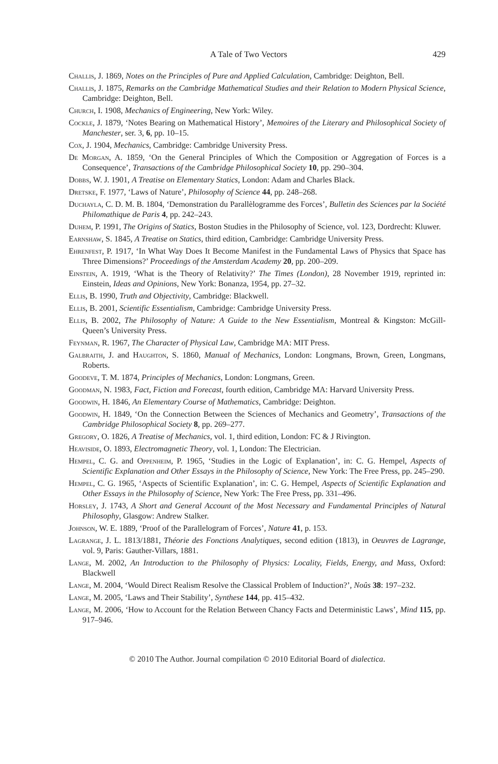A Tale of Two Vectors 429
Challis, J. 1869, Notes on the Principles of Pure and Applied Calculation, Cambridge: Deighton, Bell.
Challis, J. 1875, Remarks on the Cambridge Mathematical Studies and their Relation to Modern Physical Science, Cambridge: Deighton, Bell.
Church, I. 1908, Mechanics of Engineering, New York: Wiley.
Cockle, J. 1879, ‘Notes Bearing on Mathematical History’, Memoires of the Literary and Philosophical Society of Manchester, ser. 3, 6, pp. 10–15.
Cox, J. 1904, Mechanics, Cambridge: Cambridge University Press.
De Morgan, A. 1859, ‘On the General Principles of Which the Composition or Aggregation of Forces is a Consequence’, Transactions of the Cambridge Philosophical Society 10, pp. 290–304.
Dobbs, W. J. 1901, A Treatise on Elementary Statics, London: Adam and Charles Black.
Dretske, F. 1977, ‘Laws of Nature’, Philosophy of Science 44, pp. 248–268.
Duchayla, C. D. M. B. 1804, ‘Demonstration du Parallèlogramme des Forces’, Bulletin des Sciences par la Société Philomathique de Paris 4, pp. 242–243.
Duhem, P. 1991, The Origins of Statics, Boston Studies in the Philosophy of Science, vol. 123, Dordrecht: Kluwer.
Earnshaw, S. 1845, A Treatise on Statics, third edition, Cambridge: Cambridge University Press.
Ehrenfest, P. 1917, ‘In What Way Does It Become Manifest in the Fundamental Laws of Physics that Space has Three Dimensions?’ Proceedings of the Amsterdam Academy 20, pp. 200–209.
Einstein, A. 1919, ‘What is the Theory of Relativity?’ The Times (London), 28 November 1919, reprinted in: Einstein, Ideas and Opinions, New York: Bonanza, 1954, pp. 27–32.
Ellis, B. 1990, Truth and Objectivity, Cambridge: Blackwell.
Ellis, B. 2001, Scientific Essentialism, Cambridge: Cambridge University Press.
Ellis, B. 2002, The Philosophy of Nature: A Guide to the New Essentialism, Montreal & Kingston: McGill-Queen’s University Press.
Feynman, R. 1967, The Character of Physical Law, Cambridge MA: MIT Press.
Galbraith, J. and Haughton, S. 1860, Manual of Mechanics, London: Longmans, Brown, Green, Longmans, Roberts.
Goodeve, T. M. 1874, Principles of Mechanics, London: Longmans, Green.
Goodman, N. 1983, Fact, Fiction and Forecast, fourth edition, Cambridge MA: Harvard University Press.
Goodwin, H. 1846, An Elementary Course of Mathematics, Cambridge: Deighton.
Goodwin, H. 1849, ‘On the Connection Between the Sciences of Mechanics and Geometry’, Transactions of the Cambridge Philosophical Society 8, pp. 269–277.
Gregory, O. 1826, A Treatise of Mechanics, vol. 1, third edition, London: FC & J Rivington.
Heaviside, O. 1893, Electromagnetic Theory, vol. 1, London: The Electrician.
Hempel, C. G. and Oppenheim, P. 1965, ‘Studies in the Logic of Explanation’, in: C. G. Hempel, Aspects of Scientific Explanation and Other Essays in the Philosophy of Science, New York: The Free Press, pp. 245–290.
Hempel, C. G. 1965, ‘Aspects of Scientific Explanation’, in: C. G. Hempel, Aspects of Scientific Explanation and Other Essays in the Philosophy of Science, New York: The Free Press, pp. 331–496.
Horsley, J. 1743, A Short and General Account of the Most Necessary and Fundamental Principles of Natural Philosophy, Glasgow: Andrew Stalker.
Johnson, W. E. 1889, ‘Proof of the Parallelogram of Forces’, Nature 41, p. 153.
Lagrange, J. L. 1813/1881, Théorie des Fonctions Analytiques, second edition (1813), in Oeuvres de Lagrange, vol. 9, Paris: Gauther-Villars, 1881.
Lange, M. 2002, An Introduction to the Philosophy of Physics: Locality, Fields, Energy, and Mass, Oxford: Blackwell
Lange, M. 2004, ‘Would Direct Realism Resolve the Classical Problem of Induction?’, Noûs 38: 197–232.
Lange, M. 2005, ‘Laws and Their Stability’, Synthese 144, pp. 415–432.
Lange, M. 2006, ‘How to Account for the Relation Between Chancy Facts and Deterministic Laws’, Mind 115, pp. 917–946.
© 2010 The Author. Journal compilation © 2010 Editorial Board of dialectica.